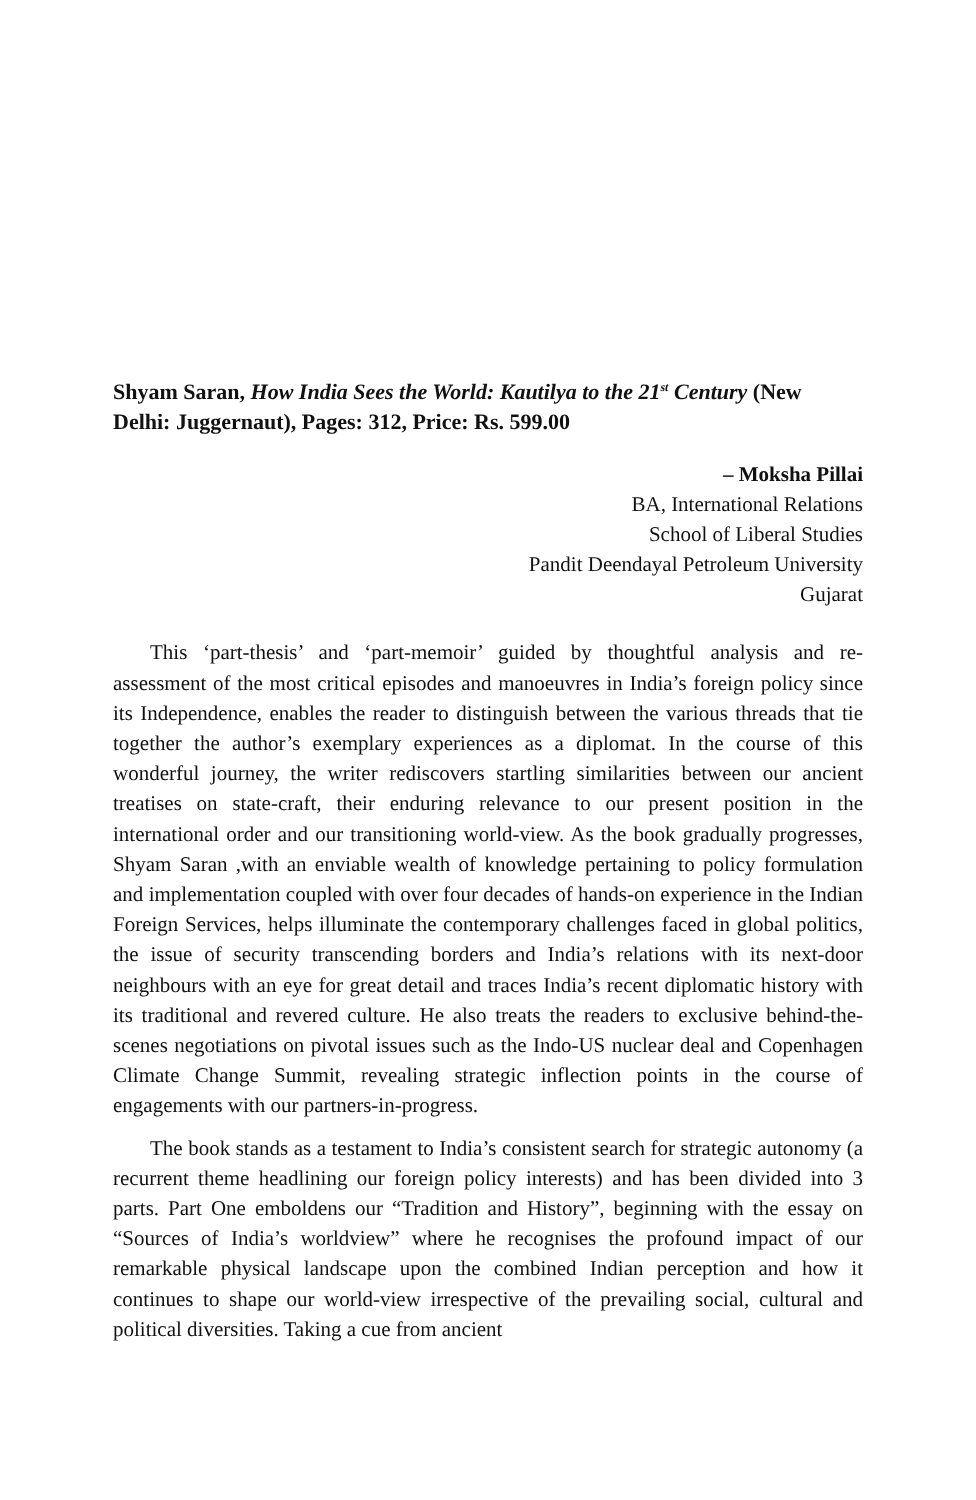Shyam Saran, How India Sees the World: Kautilya to the 21<sup>st</sup> Century (New Delhi: Juggernaut), Pages: 312, Price: Rs. 599.00
– Moksha Pillai
BA, International Relations
School of Liberal Studies
Pandit Deendayal Petroleum University
Gujarat
This ‘part-thesis’ and ‘part-memoir’ guided by thoughtful analysis and re-assessment of the most critical episodes and manoeuvres in India’s foreign policy since its Independence, enables the reader to distinguish between the various threads that tie together the author’s exemplary experiences as a diplomat. In the course of this wonderful journey, the writer rediscovers startling similarities between our ancient treatises on state-craft, their enduring relevance to our present position in the international order and our transitioning world-view. As the book gradually progresses, Shyam Saran ,with an enviable wealth of knowledge pertaining to policy formulation and implementation coupled with over four decades of hands-on experience in the Indian Foreign Services, helps illuminate the contemporary challenges faced in global politics, the issue of security transcending borders and India’s relations with its next-door neighbours with an eye for great detail and traces India’s recent diplomatic history with its traditional and revered culture. He also treats the readers to exclusive behind-the-scenes negotiations on pivotal issues such as the Indo-US nuclear deal and Copenhagen Climate Change Summit, revealing strategic inflection points in the course of engagements with our partners-in-progress.
The book stands as a testament to India’s consistent search for strategic autonomy (a recurrent theme headlining our foreign policy interests) and has been divided into 3 parts. Part One emboldens our “Tradition and History”, beginning with the essay on “Sources of India’s worldview” where he recognises the profound impact of our remarkable physical landscape upon the combined Indian perception and how it continues to shape our world-view irrespective of the prevailing social, cultural and political diversities. Taking a cue from ancient